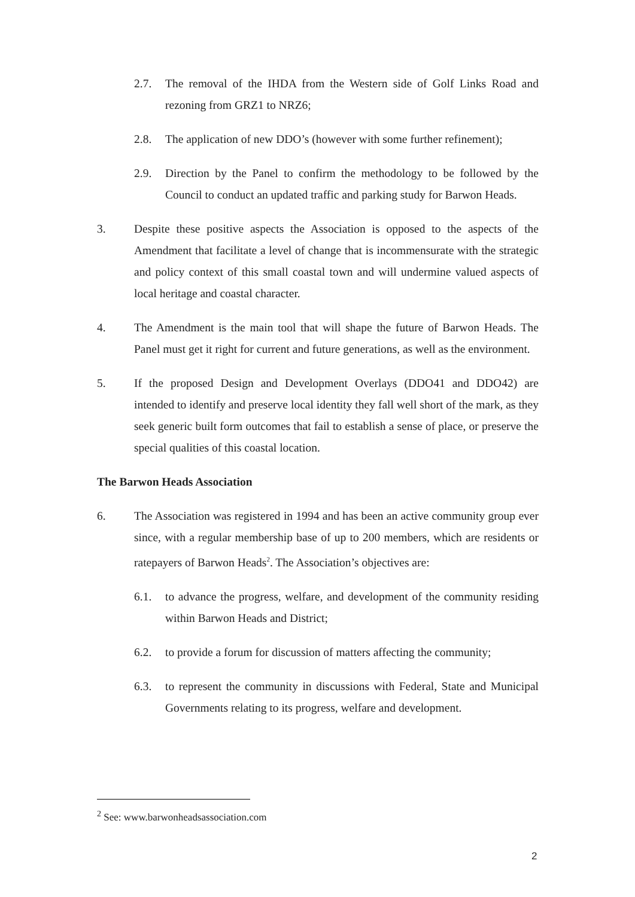2.7. The removal of the IHDA from the Western side of Golf Links Road and rezoning from GRZ1 to NRZ6;
2.8. The application of new DDO’s (however with some further refinement);
2.9. Direction by the Panel to confirm the methodology to be followed by the Council to conduct an updated traffic and parking study for Barwon Heads.
3. Despite these positive aspects the Association is opposed to the aspects of the Amendment that facilitate a level of change that is incommensurate with the strategic and policy context of this small coastal town and will undermine valued aspects of local heritage and coastal character.
4. The Amendment is the main tool that will shape the future of Barwon Heads. The Panel must get it right for current and future generations, as well as the environment.
5. If the proposed Design and Development Overlays (DDO41 and DDO42) are intended to identify and preserve local identity they fall well short of the mark, as they seek generic built form outcomes that fail to establish a sense of place, or preserve the special qualities of this coastal location.
The Barwon Heads Association
6. The Association was registered in 1994 and has been an active community group ever since, with a regular membership base of up to 200 members, which are residents or ratepayers of Barwon Heads<sup>2</sup>. The Association’s objectives are:
6.1. to advance the progress, welfare, and development of the community residing within Barwon Heads and District;
6.2. to provide a forum for discussion of matters affecting the community;
6.3. to represent the community in discussions with Federal, State and Municipal Governments relating to its progress, welfare and development.
<sup>2</sup> See: www.barwonheadsassociation.com
2